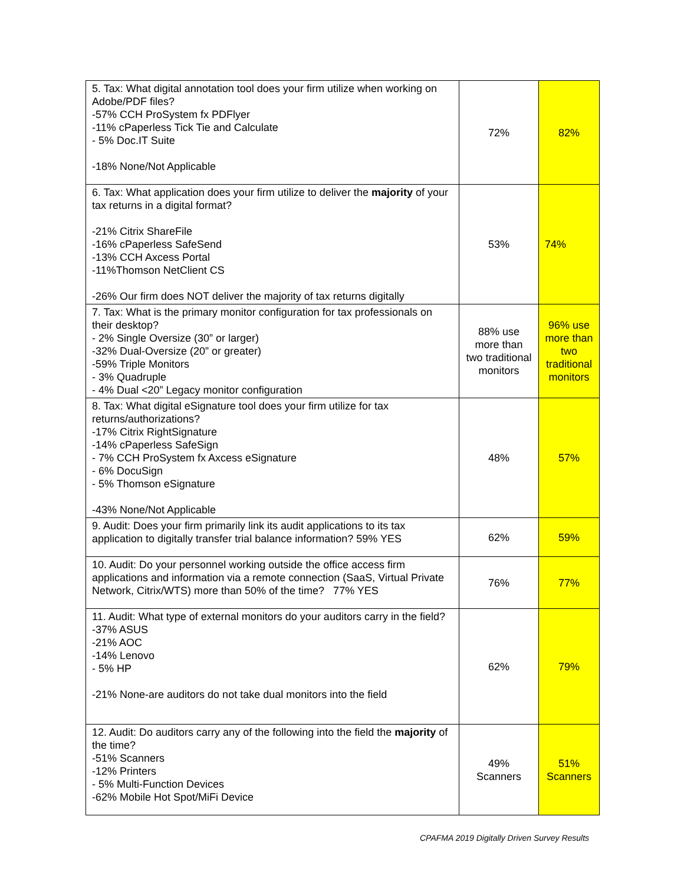| 5. Tax: What digital annotation tool does your firm utilize when working on Adobe/PDF files? -57% CCH ProSystem fx PDFlyer -11% cPaperless Tick Tie and Calculate - 5% Doc.IT Suite -18% None/Not Applicable | 72% | 82% |
| 6. Tax: What application does your firm utilize to deliver the majority of your tax returns in a digital format? -21% Citrix ShareFile -16% cPaperless SafeSend -13% CCH Axcess Portal -11%Thomson NetClient CS -26% Our firm does NOT deliver the majority of tax returns digitally | 53% | 74% |
| 7. Tax: What is the primary monitor configuration for tax professionals on their desktop? - 2% Single Oversize (30” or larger) -32% Dual-Oversize (20” or greater) -59% Triple Monitors - 3% Quadruple - 4% Dual <20” Legacy monitor configuration | 88% use more than two traditional monitors | 96% use more than two traditional monitors |
| 8. Tax: What digital eSignature tool does your firm utilize for tax returns/authorizations? -17% Citrix RightSignature -14% cPaperless SafeSign - 7% CCH ProSystem fx Axcess eSignature - 6% DocuSign - 5% Thomson eSignature -43% None/Not Applicable | 48% | 57% |
| 9. Audit: Does your firm primarily link its audit applications to its tax application to digitally transfer trial balance information? 59% YES | 62% | 59% |
| 10. Audit: Do your personnel working outside the office access firm applications and information via a remote connection (SaaS, Virtual Private Network, Citrix/WTS) more than 50% of the time? 77% YES | 76% | 77% |
| 11. Audit: What type of external monitors do your auditors carry in the field? -37% ASUS -21% AOC -14% Lenovo - 5% HP -21% None-are auditors do not take dual monitors into the field | 62% | 79% |
| 12. Audit: Do auditors carry any of the following into the field the majority of the time? -51% Scanners -12% Printers - 5% Multi-Function Devices -62% Mobile Hot Spot/MiFi Device | 49% Scanners | 51% Scanners |
CPAFMA 2019 Digitally Driven Survey Results